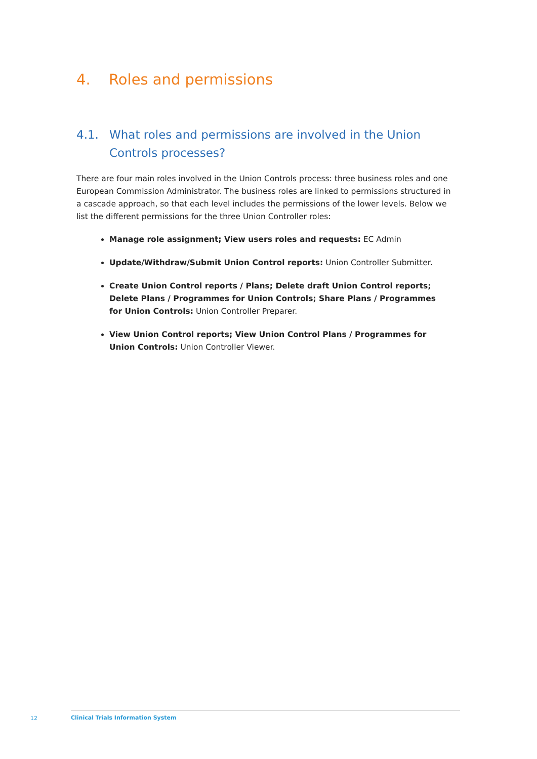4. Roles and permissions
4.1. What roles and permissions are involved in the Union
Controls processes?
There are four main roles involved in the Union Controls process: three business roles and one European Commission Administrator. The business roles are linked to permissions structured in a cascade approach, so that each level includes the permissions of the lower levels. Below we list the different permissions for the three Union Controller roles:
Manage role assignment; View users roles and requests: EC Admin
Update/Withdraw/Submit Union Control reports: Union Controller Submitter.
Create Union Control reports / Plans; Delete draft Union Control reports; Delete Plans / Programmes for Union Controls; Share Plans / Programmes for Union Controls: Union Controller Preparer.
View Union Control reports; View Union Control Plans / Programmes for Union Controls: Union Controller Viewer.
12
Clinical Trials Information System